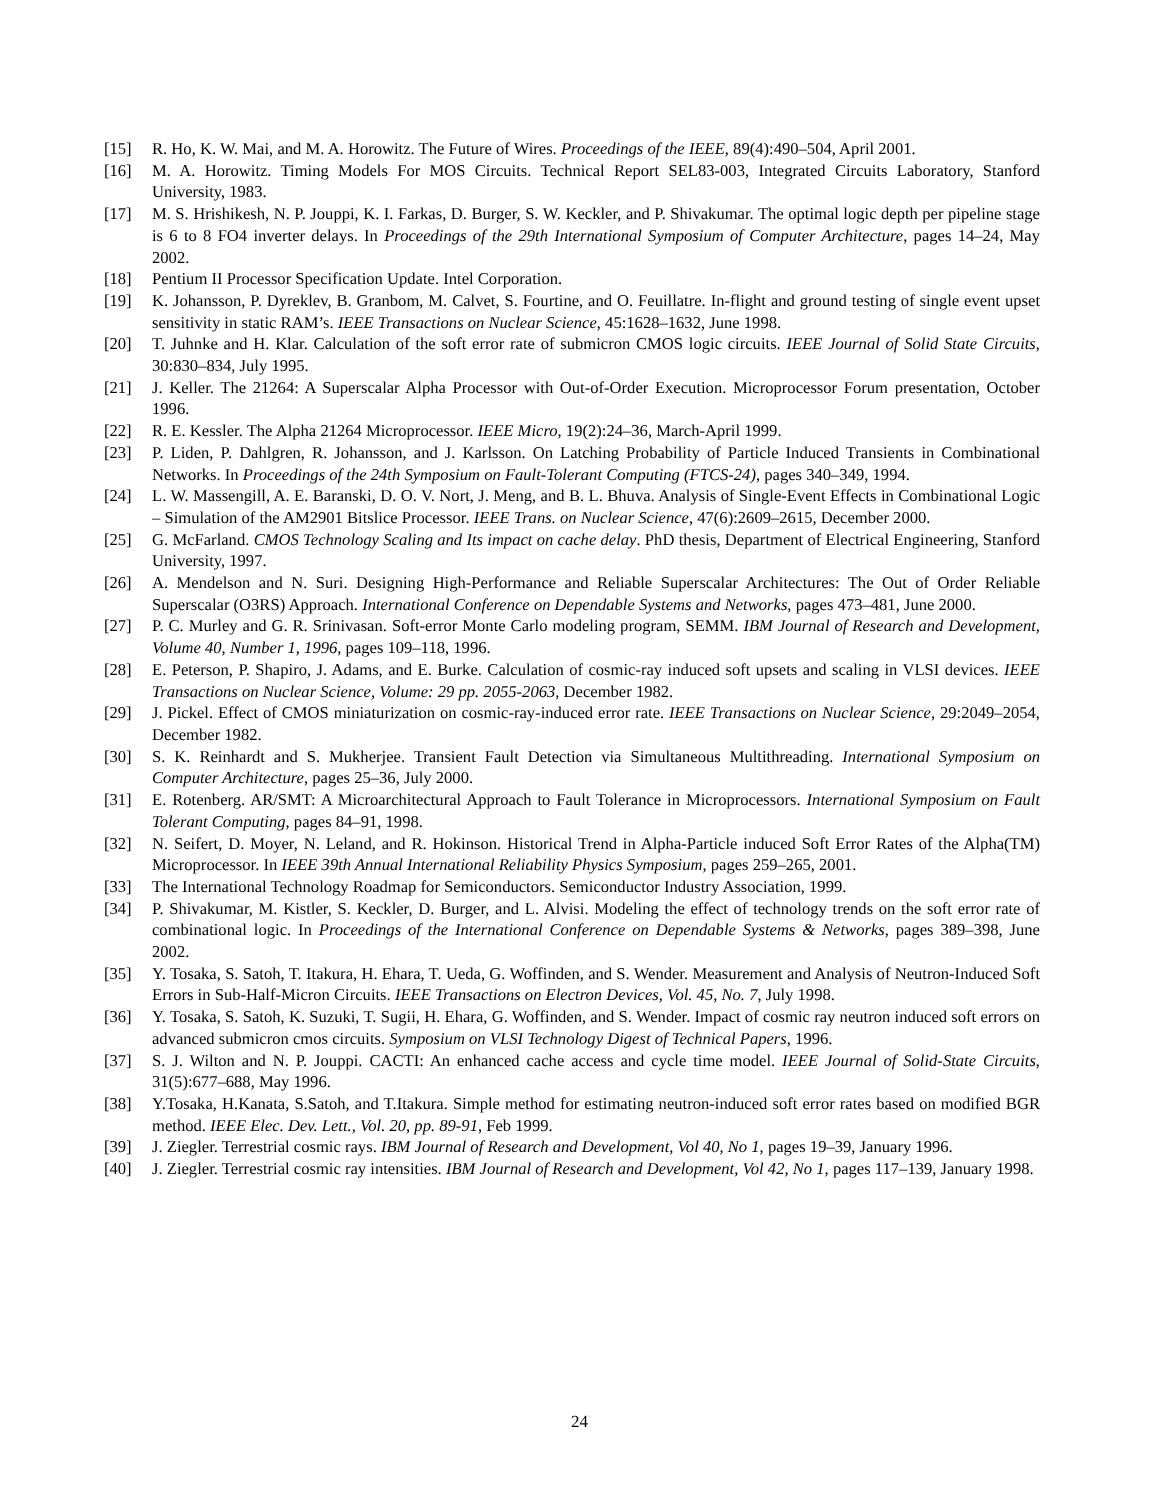[15] R. Ho, K. W. Mai, and M. A. Horowitz. The Future of Wires. Proceedings of the IEEE, 89(4):490–504, April 2001.
[16] M. A. Horowitz. Timing Models For MOS Circuits. Technical Report SEL83-003, Integrated Circuits Laboratory, Stanford University, 1983.
[17] M. S. Hrishikesh, N. P. Jouppi, K. I. Farkas, D. Burger, S. W. Keckler, and P. Shivakumar. The optimal logic depth per pipeline stage is 6 to 8 FO4 inverter delays. In Proceedings of the 29th International Symposium of Computer Architecture, pages 14–24, May 2002.
[18] Pentium II Processor Specification Update. Intel Corporation.
[19] K. Johansson, P. Dyreklev, B. Granbom, M. Calvet, S. Fourtine, and O. Feuillatre. In-flight and ground testing of single event upset sensitivity in static RAM’s. IEEE Transactions on Nuclear Science, 45:1628–1632, June 1998.
[20] T. Juhnke and H. Klar. Calculation of the soft error rate of submicron CMOS logic circuits. IEEE Journal of Solid State Circuits, 30:830–834, July 1995.
[21] J. Keller. The 21264: A Superscalar Alpha Processor with Out-of-Order Execution. Microprocessor Forum presentation, October 1996.
[22] R. E. Kessler. The Alpha 21264 Microprocessor. IEEE Micro, 19(2):24–36, March-April 1999.
[23] P. Liden, P. Dahlgren, R. Johansson, and J. Karlsson. On Latching Probability of Particle Induced Transients in Combinational Networks. In Proceedings of the 24th Symposium on Fault-Tolerant Computing (FTCS-24), pages 340–349, 1994.
[24] L. W. Massengill, A. E. Baranski, D. O. V. Nort, J. Meng, and B. L. Bhuva. Analysis of Single-Event Effects in Combinational Logic – Simulation of the AM2901 Bitslice Processor. IEEE Trans. on Nuclear Science, 47(6):2609–2615, December 2000.
[25] G. McFarland. CMOS Technology Scaling and Its impact on cache delay. PhD thesis, Department of Electrical Engineering, Stanford University, 1997.
[26] A. Mendelson and N. Suri. Designing High-Performance and Reliable Superscalar Architectures: The Out of Order Reliable Superscalar (O3RS) Approach. International Conference on Dependable Systems and Networks, pages 473–481, June 2000.
[27] P. C. Murley and G. R. Srinivasan. Soft-error Monte Carlo modeling program, SEMM. IBM Journal of Research and Development, Volume 40, Number 1, 1996, pages 109–118, 1996.
[28] E. Peterson, P. Shapiro, J. Adams, and E. Burke. Calculation of cosmic-ray induced soft upsets and scaling in VLSI devices. IEEE Transactions on Nuclear Science, Volume: 29 pp. 2055-2063, December 1982.
[29] J. Pickel. Effect of CMOS miniaturization on cosmic-ray-induced error rate. IEEE Transactions on Nuclear Science, 29:2049–2054, December 1982.
[30] S. K. Reinhardt and S. Mukherjee. Transient Fault Detection via Simultaneous Multithreading. International Symposium on Computer Architecture, pages 25–36, July 2000.
[31] E. Rotenberg. AR/SMT: A Microarchitectural Approach to Fault Tolerance in Microprocessors. International Symposium on Fault Tolerant Computing, pages 84–91, 1998.
[32] N. Seifert, D. Moyer, N. Leland, and R. Hokinson. Historical Trend in Alpha-Particle induced Soft Error Rates of the Alpha(TM) Microprocessor. In IEEE 39th Annual International Reliability Physics Symposium, pages 259–265, 2001.
[33] The International Technology Roadmap for Semiconductors. Semiconductor Industry Association, 1999.
[34] P. Shivakumar, M. Kistler, S. Keckler, D. Burger, and L. Alvisi. Modeling the effect of technology trends on the soft error rate of combinational logic. In Proceedings of the International Conference on Dependable Systems & Networks, pages 389–398, June 2002.
[35] Y. Tosaka, S. Satoh, T. Itakura, H. Ehara, T. Ueda, G. Woffinden, and S. Wender. Measurement and Analysis of Neutron-Induced Soft Errors in Sub-Half-Micron Circuits. IEEE Transactions on Electron Devices, Vol. 45, No. 7, July 1998.
[36] Y. Tosaka, S. Satoh, K. Suzuki, T. Sugii, H. Ehara, G. Woffinden, and S. Wender. Impact of cosmic ray neutron induced soft errors on advanced submicron cmos circuits. Symposium on VLSI Technology Digest of Technical Papers, 1996.
[37] S. J. Wilton and N. P. Jouppi. CACTI: An enhanced cache access and cycle time model. IEEE Journal of Solid-State Circuits, 31(5):677–688, May 1996.
[38] Y.Tosaka, H.Kanata, S.Satoh, and T.Itakura. Simple method for estimating neutron-induced soft error rates based on modified BGR method. IEEE Elec. Dev. Lett., Vol. 20, pp. 89-91, Feb 1999.
[39] J. Ziegler. Terrestrial cosmic rays. IBM Journal of Research and Development, Vol 40, No 1, pages 19–39, January 1996.
[40] J. Ziegler. Terrestrial cosmic ray intensities. IBM Journal of Research and Development, Vol 42, No 1, pages 117–139, January 1998.
24